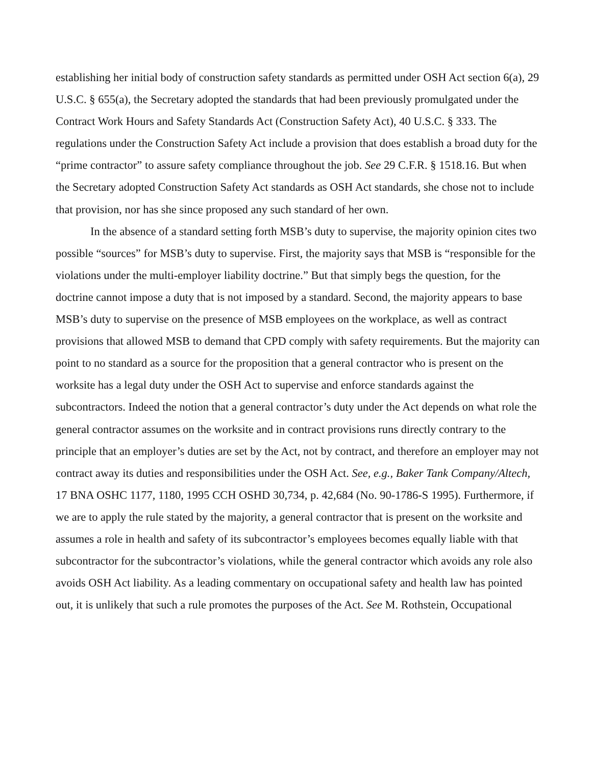establishing her initial body of construction safety standards as permitted under OSH Act section 6(a), 29 U.S.C. § 655(a), the Secretary adopted the standards that had been previously promulgated under the Contract Work Hours and Safety Standards Act (Construction Safety Act), 40 U.S.C. § 333. The regulations under the Construction Safety Act include a provision that does establish a broad duty for the “prime contractor” to assure safety compliance throughout the job. See 29 C.F.R. § 1518.16. But when the Secretary adopted Construction Safety Act standards as OSH Act standards, she chose not to include that provision, nor has she since proposed any such standard of her own.
In the absence of a standard setting forth MSB’s duty to supervise, the majority opinion cites two possible “sources” for MSB’s duty to supervise. First, the majority says that MSB is “responsible for the violations under the multi-employer liability doctrine.” But that simply begs the question, for the doctrine cannot impose a duty that is not imposed by a standard. Second, the majority appears to base MSB’s duty to supervise on the presence of MSB employees on the workplace, as well as contract provisions that allowed MSB to demand that CPD comply with safety requirements. But the majority can point to no standard as a source for the proposition that a general contractor who is present on the worksite has a legal duty under the OSH Act to supervise and enforce standards against the subcontractors. Indeed the notion that a general contractor’s duty under the Act depends on what role the general contractor assumes on the worksite and in contract provisions runs directly contrary to the principle that an employer’s duties are set by the Act, not by contract, and therefore an employer may not contract away its duties and responsibilities under the OSH Act. See, e.g., Baker Tank Company/Altech, 17 BNA OSHC 1177, 1180, 1995 CCH OSHD 30,734, p. 42,684 (No. 90-1786-S 1995). Furthermore, if we are to apply the rule stated by the majority, a general contractor that is present on the worksite and assumes a role in health and safety of its subcontractor’s employees becomes equally liable with that subcontractor for the subcontractor’s violations, while the general contractor which avoids any role also avoids OSH Act liability. As a leading commentary on occupational safety and health law has pointed out, it is unlikely that such a rule promotes the purposes of the Act. See M. Rothstein, Occupational